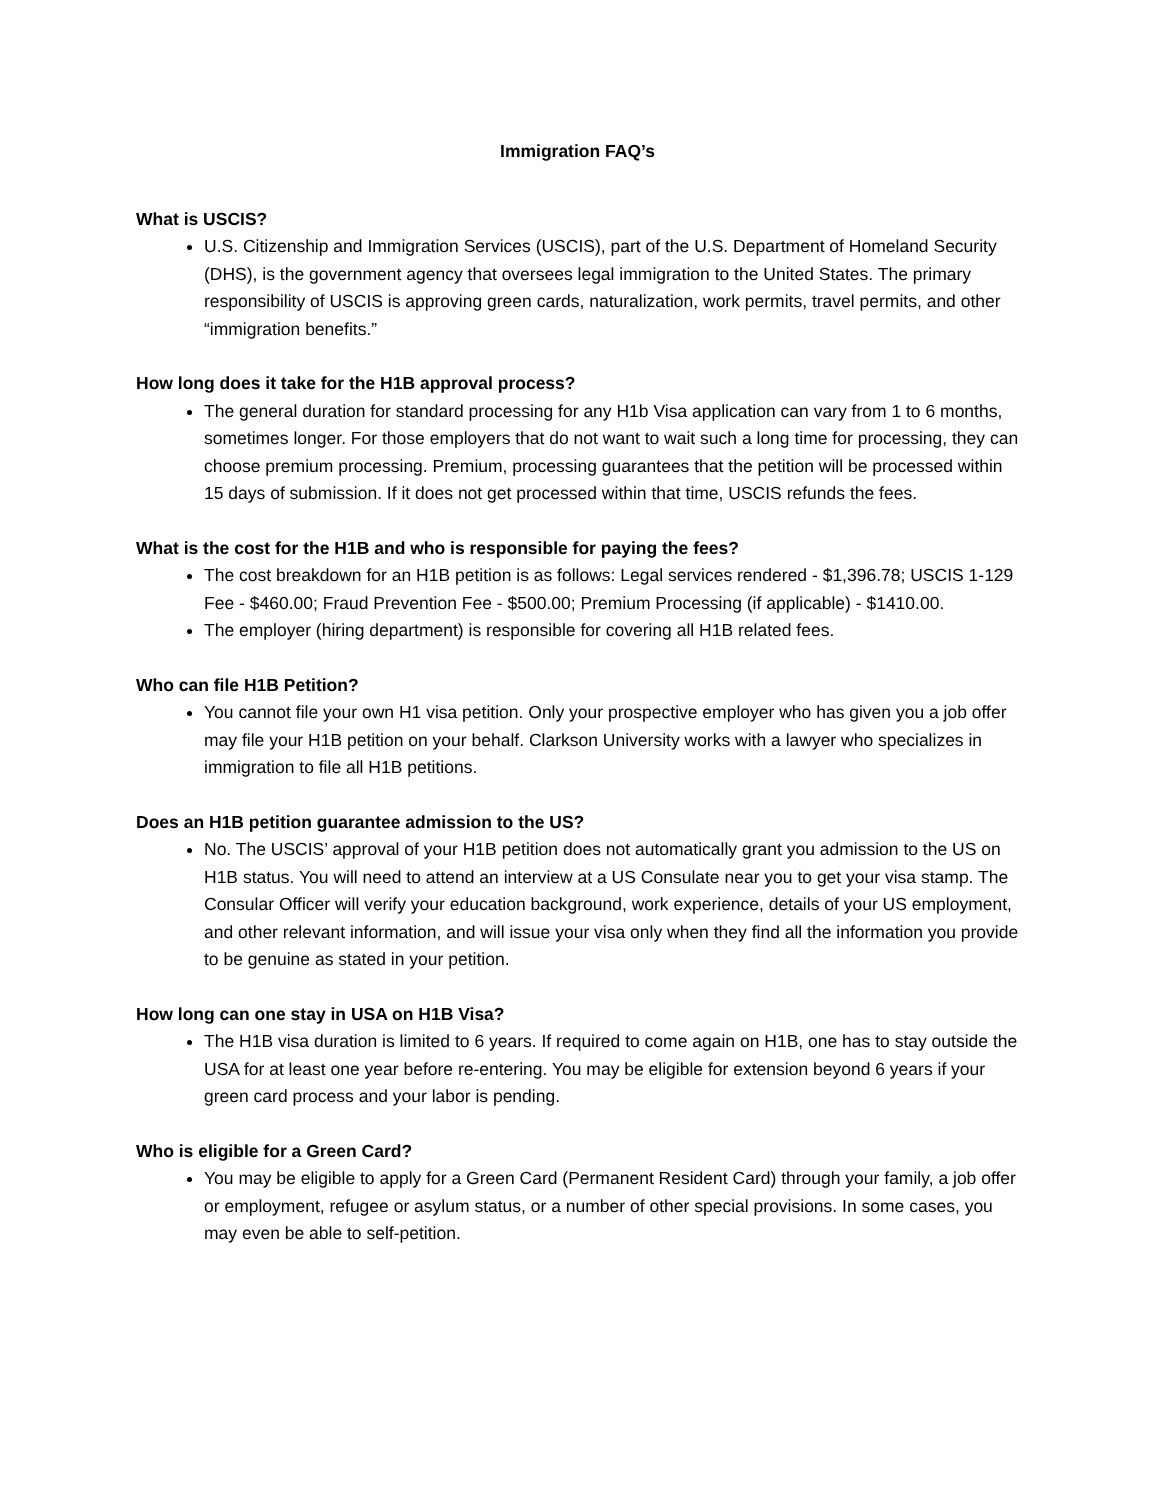Immigration FAQ’s
What is USCIS?
U.S. Citizenship and Immigration Services (USCIS), part of the U.S. Department of Homeland Security (DHS), is the government agency that oversees legal immigration to the United States. The primary responsibility of USCIS is approving green cards, naturalization, work permits, travel permits, and other “immigration benefits.”
How long does it take for the H1B approval process?
The general duration for standard processing for any H1b Visa application can vary from 1 to 6 months, sometimes longer. For those employers that do not want to wait such a long time for processing, they can choose premium processing. Premium, processing guarantees that the petition will be processed within 15 days of submission. If it does not get processed within that time, USCIS refunds the fees.
What is the cost for the H1B and who is responsible for paying the fees?
The cost breakdown for an H1B petition is as follows: Legal services rendered - $1,396.78; USCIS 1-129 Fee - $460.00; Fraud Prevention Fee - $500.00; Premium Processing (if applicable) - $1410.00.
The employer (hiring department) is responsible for covering all H1B related fees.
Who can file H1B Petition?
You cannot file your own H1 visa petition. Only your prospective employer who has given you a job offer may file your H1B petition on your behalf. Clarkson University works with a lawyer who specializes in immigration to file all H1B petitions.
Does an H1B petition guarantee admission to the US?
No. The USCIS’ approval of your H1B petition does not automatically grant you admission to the US on H1B status. You will need to attend an interview at a US Consulate near you to get your visa stamp. The Consular Officer will verify your education background, work experience, details of your US employment, and other relevant information, and will issue your visa only when they find all the information you provide to be genuine as stated in your petition.
How long can one stay in USA on H1B Visa?
The H1B visa duration is limited to 6 years. If required to come again on H1B, one has to stay outside the USA for at least one year before re-entering. You may be eligible for extension beyond 6 years if your green card process and your labor is pending.
Who is eligible for a Green Card?
You may be eligible to apply for a Green Card (Permanent Resident Card) through your family, a job offer or employment, refugee or asylum status, or a number of other special provisions. In some cases, you may even be able to self-petition.